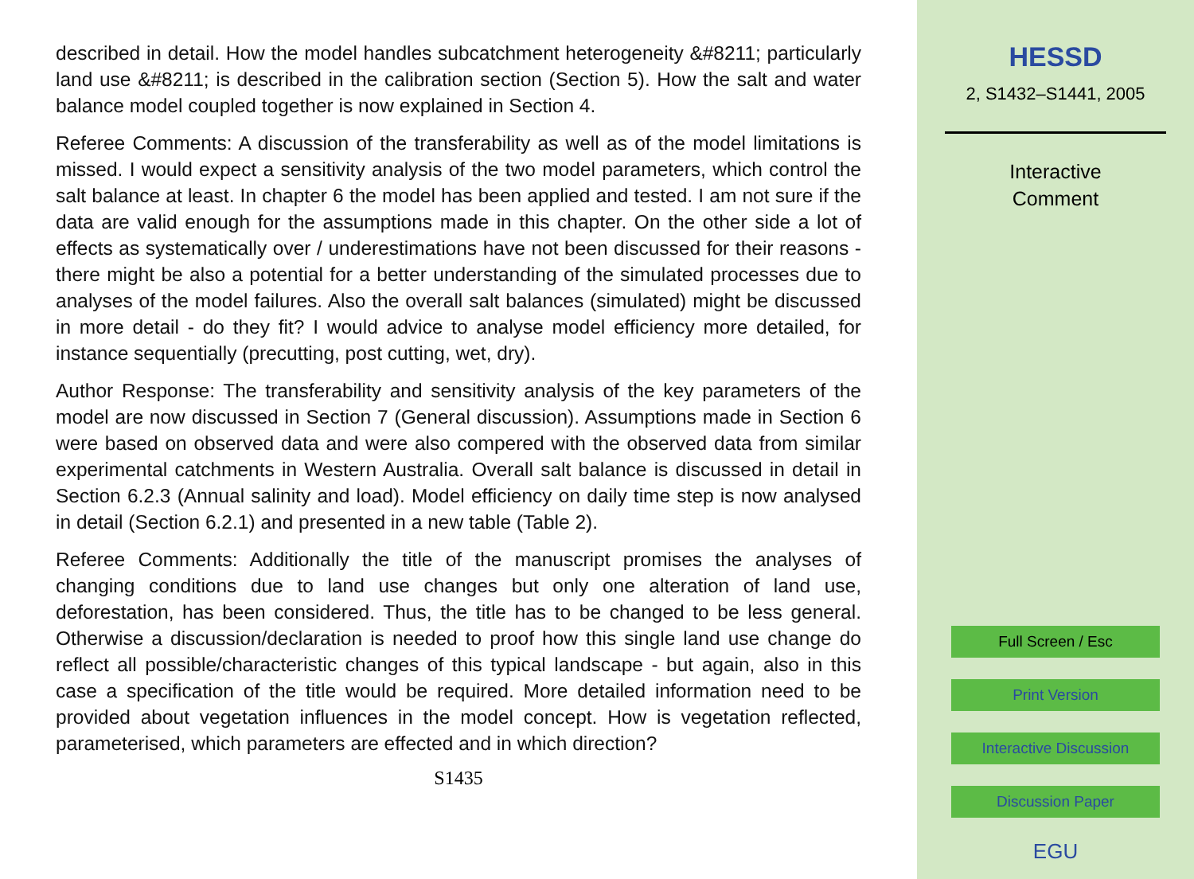described in detail. How the model handles subcatchment heterogeneity &#8211; particularly land use &#8211; is described in the calibration section (Section 5). How the salt and water balance model coupled together is now explained in Section 4.
Referee Comments: A discussion of the transferability as well as of the model limitations is missed. I would expect a sensitivity analysis of the two model parameters, which control the salt balance at least. In chapter 6 the model has been applied and tested. I am not sure if the data are valid enough for the assumptions made in this chapter. On the other side a lot of effects as systematically over / underestimations have not been discussed for their reasons - there might be also a potential for a better understanding of the simulated processes due to analyses of the model failures. Also the overall salt balances (simulated) might be discussed in more detail - do they fit? I would advice to analyse model efficiency more detailed, for instance sequentially (precutting, post cutting, wet, dry).
Author Response: The transferability and sensitivity analysis of the key parameters of the model are now discussed in Section 7 (General discussion). Assumptions made in Section 6 were based on observed data and were also compered with the observed data from similar experimental catchments in Western Australia. Overall salt balance is discussed in detail in Section 6.2.3 (Annual salinity and load). Model efficiency on daily time step is now analysed in detail (Section 6.2.1) and presented in a new table (Table 2).
Referee Comments: Additionally the title of the manuscript promises the analyses of changing conditions due to land use changes but only one alteration of land use, deforestation, has been considered. Thus, the title has to be changed to be less general. Otherwise a discussion/declaration is needed to proof how this single land use change do reflect all possible/characteristic changes of this typical landscape - but again, also in this case a specification of the title would be required. More detailed information need to be provided about vegetation influences in the model concept. How is vegetation reflected, parameterised, which parameters are effected and in which direction?
S1435
HESSD
2, S1432–S1441, 2005
Interactive
Comment
Full Screen / Esc
Print Version
Interactive Discussion
Discussion Paper
EGU